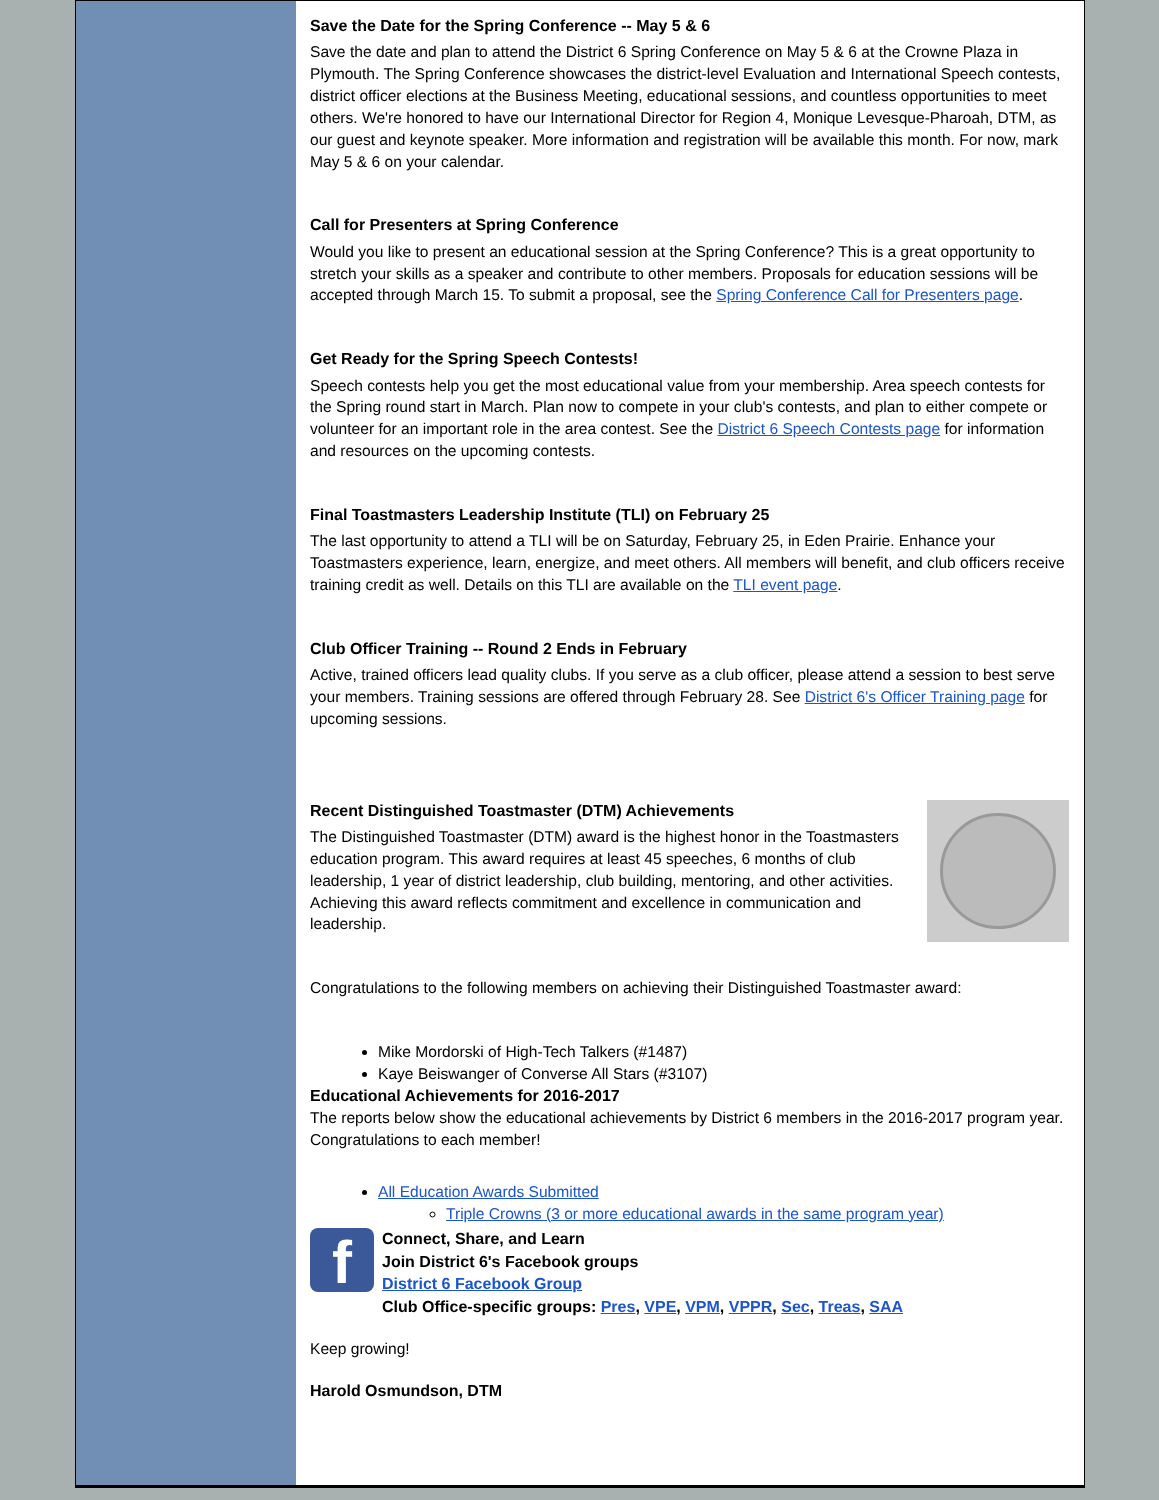Save the Date for the Spring Conference -- May 5 & 6
Save the date and plan to attend the District 6 Spring Conference on May 5 & 6 at the Crowne Plaza in Plymouth. The Spring Conference showcases the district-level Evaluation and International Speech contests, district officer elections at the Business Meeting, educational sessions, and countless opportunities to meet others. We're honored to have our International Director for Region 4, Monique Levesque-Pharoah, DTM, as our guest and keynote speaker. More information and registration will be available this month. For now, mark May 5 & 6 on your calendar.
Call for Presenters at Spring Conference
Would you like to present an educational session at the Spring Conference? This is a great opportunity to stretch your skills as a speaker and contribute to other members. Proposals for education sessions will be accepted through March 15. To submit a proposal, see the Spring Conference Call for Presenters page.
Get Ready for the Spring Speech Contests!
Speech contests help you get the most educational value from your membership. Area speech contests for the Spring round start in March. Plan now to compete in your club's contests, and plan to either compete or volunteer for an important role in the area contest. See the District 6 Speech Contests page for information and resources on the upcoming contests.
Final Toastmasters Leadership Institute (TLI) on February 25
The last opportunity to attend a TLI will be on Saturday, February 25, in Eden Prairie. Enhance your Toastmasters experience, learn, energize, and meet others. All members will benefit, and club officers receive training credit as well. Details on this TLI are available on the TLI event page.
Club Officer Training -- Round 2 Ends in February
Active, trained officers lead quality clubs. If you serve as a club officer, please attend a session to best serve your members. Training sessions are offered through February 28. See District 6's Officer Training page for upcoming sessions.
Recent Distinguished Toastmaster (DTM) Achievements
The Distinguished Toastmaster (DTM) award is the highest honor in the Toastmasters education program. This award requires at least 45 speeches, 6 months of club leadership, 1 year of district leadership, club building, mentoring, and other activities. Achieving this award reflects commitment and excellence in communication and leadership.
Congratulations to the following members on achieving their Distinguished Toastmaster award:
Mike Mordorski of High-Tech Talkers (#1487)
Kaye Beiswanger of Converse All Stars (#3107)
Educational Achievements for 2016-2017
The reports below show the educational achievements by District 6 members in the 2016-2017 program year. Congratulations to each member!
All Education Awards Submitted
Triple Crowns (3 or more educational awards in the same program year)
f
Connect, Share, and Learn
Join District 6's Facebook groups
District 6 Facebook Group
Club Office-specific groups: Pres, VPE, VPM, VPPR, Sec, Treas, SAA
Keep growing!
Harold Osmundson, DTM